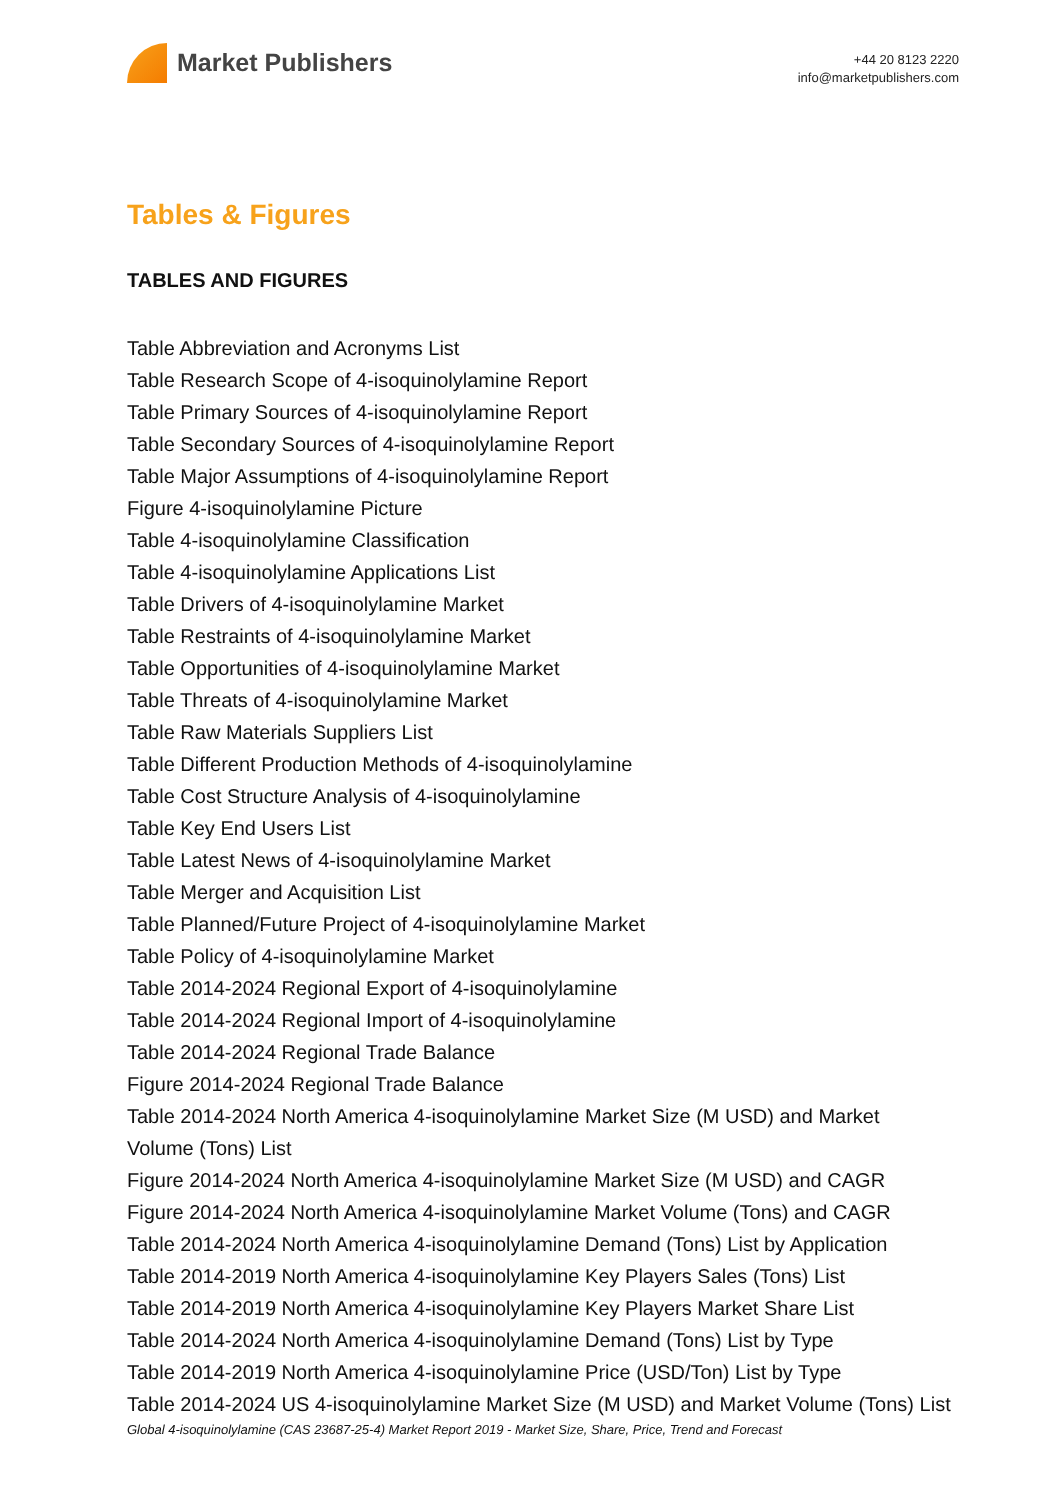Market Publishers
+44 20 8123 2220
info@marketpublishers.com
Tables & Figures
TABLES AND FIGURES
Table Abbreviation and Acronyms List
Table Research Scope of 4-isoquinolylamine Report
Table Primary Sources of 4-isoquinolylamine Report
Table Secondary Sources of 4-isoquinolylamine Report
Table Major Assumptions of 4-isoquinolylamine Report
Figure 4-isoquinolylamine Picture
Table 4-isoquinolylamine Classification
Table 4-isoquinolylamine Applications List
Table Drivers of 4-isoquinolylamine Market
Table Restraints of 4-isoquinolylamine Market
Table Opportunities of 4-isoquinolylamine Market
Table Threats of 4-isoquinolylamine Market
Table Raw Materials Suppliers List
Table Different Production Methods of 4-isoquinolylamine
Table Cost Structure Analysis of 4-isoquinolylamine
Table Key End Users List
Table Latest News of 4-isoquinolylamine Market
Table Merger and Acquisition List
Table Planned/Future Project of 4-isoquinolylamine Market
Table Policy of 4-isoquinolylamine Market
Table 2014-2024 Regional Export of 4-isoquinolylamine
Table 2014-2024 Regional Import of 4-isoquinolylamine
Table 2014-2024 Regional Trade Balance
Figure 2014-2024 Regional Trade Balance
Table 2014-2024 North America 4-isoquinolylamine Market Size (M USD) and Market Volume (Tons) List
Figure 2014-2024 North America 4-isoquinolylamine Market Size (M USD) and CAGR
Figure 2014-2024 North America 4-isoquinolylamine Market Volume (Tons) and CAGR
Table 2014-2024 North America 4-isoquinolylamine Demand (Tons) List by Application
Table 2014-2019 North America 4-isoquinolylamine Key Players Sales (Tons) List
Table 2014-2019 North America 4-isoquinolylamine Key Players Market Share List
Table 2014-2024 North America 4-isoquinolylamine Demand (Tons) List by Type
Table 2014-2019 North America 4-isoquinolylamine Price (USD/Ton) List by Type
Table 2014-2024 US 4-isoquinolylamine Market Size (M USD) and Market Volume (Tons) List
Global 4-isoquinolylamine (CAS 23687-25-4) Market Report 2019 - Market Size, Share, Price, Trend and Forecast